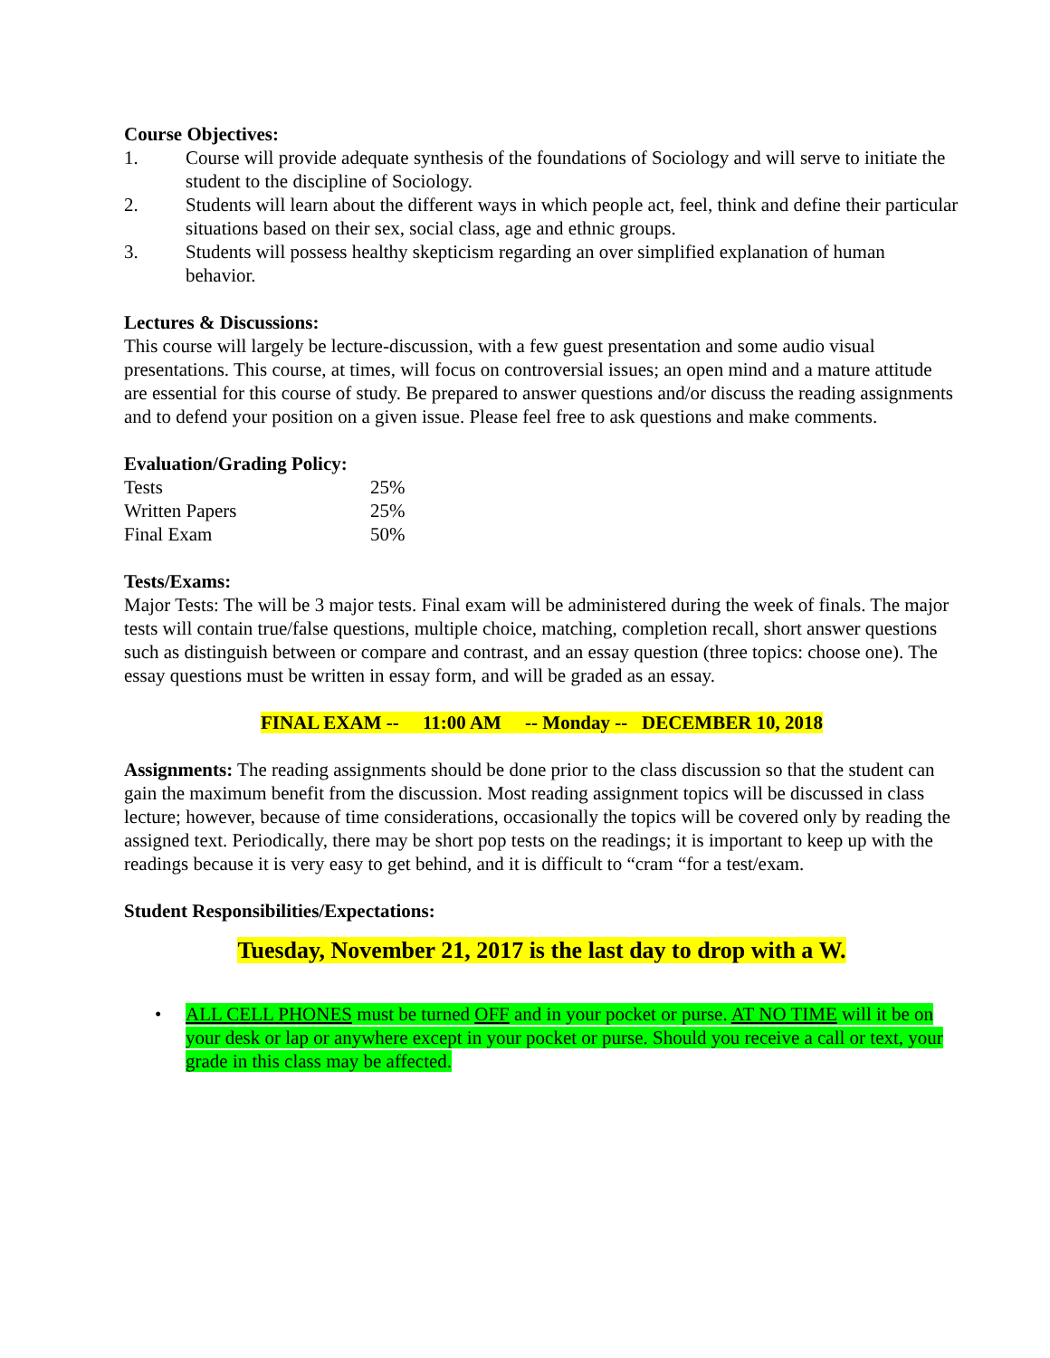Course Objectives:
1. Course will provide adequate synthesis of the foundations of Sociology and will serve to initiate the student to the discipline of Sociology.
2. Students will learn about the different ways in which people act, feel, think and define their particular situations based on their sex, social class, age and ethnic groups.
3. Students will possess healthy skepticism regarding an over simplified explanation of human behavior.
Lectures & Discussions:
This course will largely be lecture-discussion, with a few guest presentation and some audio visual presentations. This course, at times, will focus on controversial issues; an open mind and a mature attitude are essential for this course of study. Be prepared to answer questions and/or discuss the reading assignments and to defend your position on a given issue. Please feel free to ask questions and make comments.
Evaluation/Grading Policy:
| Tests | 25% |
| Written Papers | 25% |
| Final Exam | 50% |
Tests/Exams:
Major Tests: The will be 3 major tests. Final exam will be administered during the week of finals. The major tests will contain true/false questions, multiple choice, matching, completion recall, short answer questions such as distinguish between or compare and contrast, and an essay question (three topics: choose one). The essay questions must be written in essay form, and will be graded as an essay.
FINAL EXAM -- 11:00 AM -- Monday -- DECEMBER 10, 2018
Assignments: The reading assignments should be done prior to the class discussion so that the student can gain the maximum benefit from the discussion. Most reading assignment topics will be discussed in class lecture; however, because of time considerations, occasionally the topics will be covered only by reading the assigned text. Periodically, there may be short pop tests on the readings; it is important to keep up with the readings because it is very easy to get behind, and it is difficult to “cram “for a test/exam.
Student Responsibilities/Expectations:
Tuesday, November 21, 2017 is the last day to drop with a W.
• ALL CELL PHONES must be turned OFF and in your pocket or purse. AT NO TIME will it be on your desk or lap or anywhere except in your pocket or purse. Should you receive a call or text, your grade in this class may be affected.